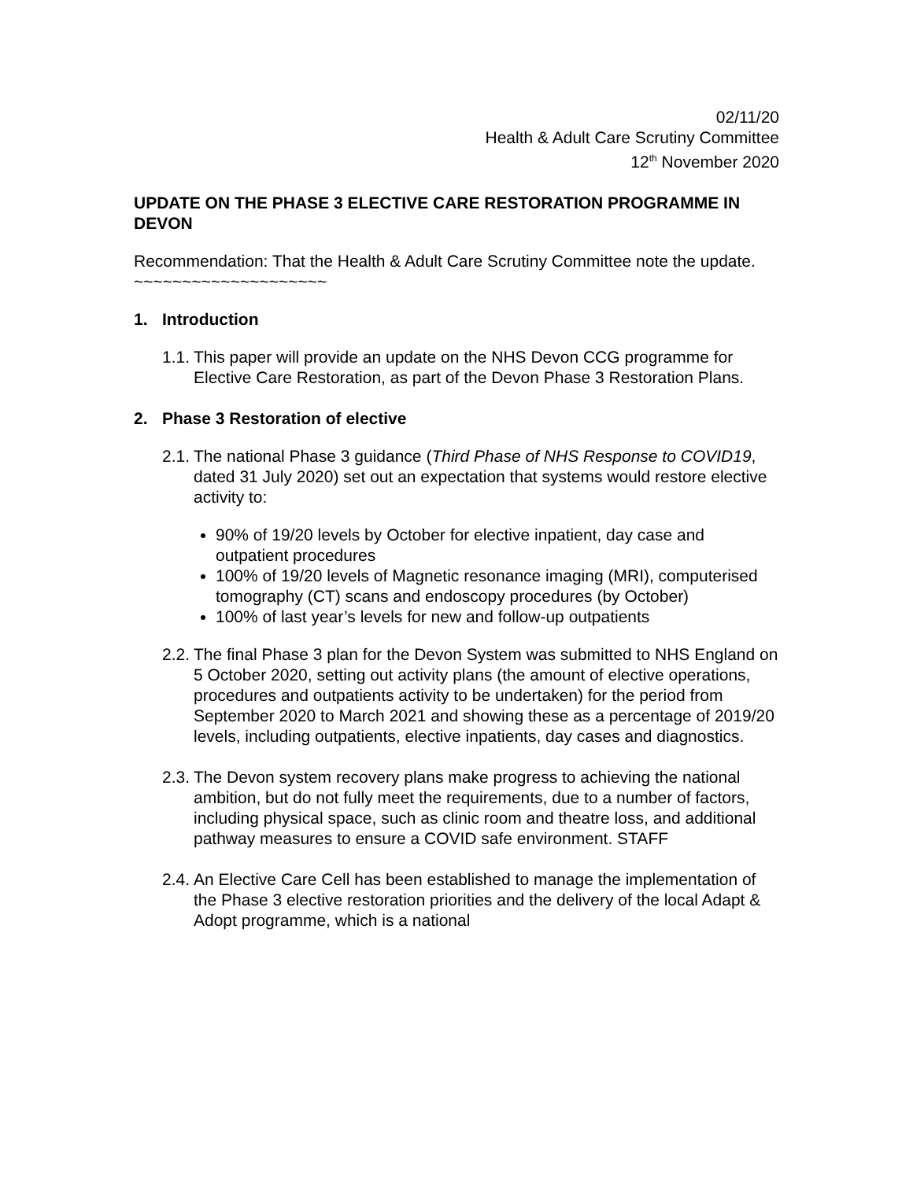02/11/20
Health & Adult Care Scrutiny Committee
12<sup>th</sup> November 2020
UPDATE ON THE PHASE 3 ELECTIVE CARE RESTORATION PROGRAMME IN DEVON
Recommendation: That the Health & Adult Care Scrutiny Committee note the update.
~~~~~~~~~~~~~~~~~~~~
1. Introduction
1.1. This paper will provide an update on the NHS Devon CCG programme for Elective Care Restoration, as part of the Devon Phase 3 Restoration Plans.
2. Phase 3 Restoration of elective
2.1. The national Phase 3 guidance (Third Phase of NHS Response to COVID19, dated 31 July 2020) set out an expectation that systems would restore elective activity to:
90% of 19/20 levels by October for elective inpatient, day case and outpatient procedures
100% of 19/20 levels of Magnetic resonance imaging (MRI), computerised tomography (CT) scans and endoscopy procedures (by October)
100% of last year’s levels for new and follow-up outpatients
2.2. The final Phase 3 plan for the Devon System was submitted to NHS England on 5 October 2020, setting out activity plans (the amount of elective operations, procedures and outpatients activity to be undertaken) for the period from September 2020 to March 2021 and showing these as a percentage of 2019/20 levels, including outpatients, elective inpatients, day cases and diagnostics.
2.3. The Devon system recovery plans make progress to achieving the national ambition, but do not fully meet the requirements, due to a number of factors, including physical space, such as clinic room and theatre loss, and additional pathway measures to ensure a COVID safe environment. STAFF
2.4. An Elective Care Cell has been established to manage the implementation of the Phase 3 elective restoration priorities and the delivery of the local Adapt & Adopt programme, which is a national